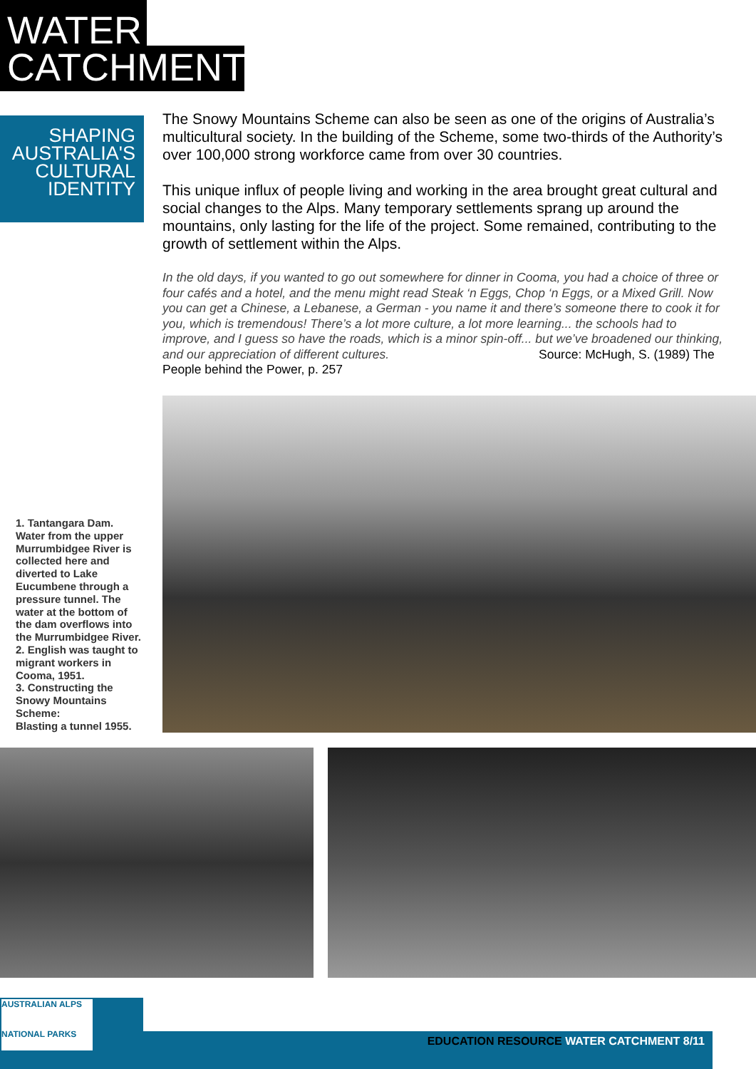WATER
CATCHMENT
SHAPING
AUSTRALIA'S
CULTURAL
IDENTITY
The Snowy Mountains Scheme can also be seen as one of the origins of Australia’s multicultural society. In the building of the Scheme, some two-thirds of the Authority’s over 100,000 strong workforce came from over 30 countries.
This unique influx of people living and working in the area brought great cultural and social changes to the Alps. Many temporary settlements sprang up around the mountains, only lasting for the life of the project. Some remained, contributing to the growth of settlement within the Alps.
In the old days, if you wanted to go out somewhere for dinner in Cooma, you had a choice of three or four cafés and a hotel, and the menu might read Steak ‘n Eggs, Chop ‘n Eggs, or a Mixed Grill. Now you can get a Chinese, a Lebanese, a German - you name it and there’s someone there to cook it for you, which is tremendous! There’s a lot more culture, a lot more learning... the schools had to improve, and I guess so have the roads, which is a minor spin-off... but we’ve broadened our thinking, and our appreciation of different cultures. Source: McHugh, S. (1989) The People behind the Power, p. 257
1. Tantangara Dam. Water from the upper Murrumbidgee River is collected here and diverted to Lake Eucumbene through a pressure tunnel. The water at the bottom of the dam overflows into the Murrumbidgee River.
2. English was taught to migrant workers in Cooma, 1951.
3. Constructing the Snowy Mountains Scheme:
Blasting a tunnel 1955.
AUSTRALIAN ALPS
NATIONAL PARKS
EDUCATION RESOURCE WATER CATCHMENT 8/11